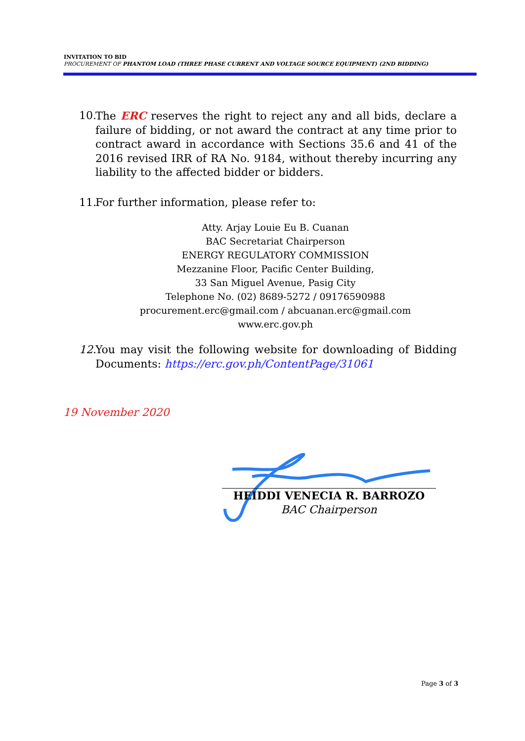INVITATION TO BID
PROCUREMENT OF PHANTOM LOAD (THREE PHASE CURRENT AND VOLTAGE SOURCE EQUIPMENT) (2ND BIDDING)
10. The ERC reserves the right to reject any and all bids, declare a failure of bidding, or not award the contract at any time prior to contract award in accordance with Sections 35.6 and 41 of the 2016 revised IRR of RA No. 9184, without thereby incurring any liability to the affected bidder or bidders.
11. For further information, please refer to:
Atty. Arjay Louie Eu B. Cuanan
BAC Secretariat Chairperson
ENERGY REGULATORY COMMISSION
Mezzanine Floor, Pacific Center Building,
33 San Miguel Avenue, Pasig City
Telephone No. (02) 8689-5272 / 09176590988
procurement.erc@gmail.com / abcuanan.erc@gmail.com
www.erc.gov.ph
12. You may visit the following website for downloading of Bidding Documents: https://erc.gov.ph/ContentPage/31061
19 November 2020
HEIDDI VENECIA R. BARROZO
BAC Chairperson
Page 3 of 3